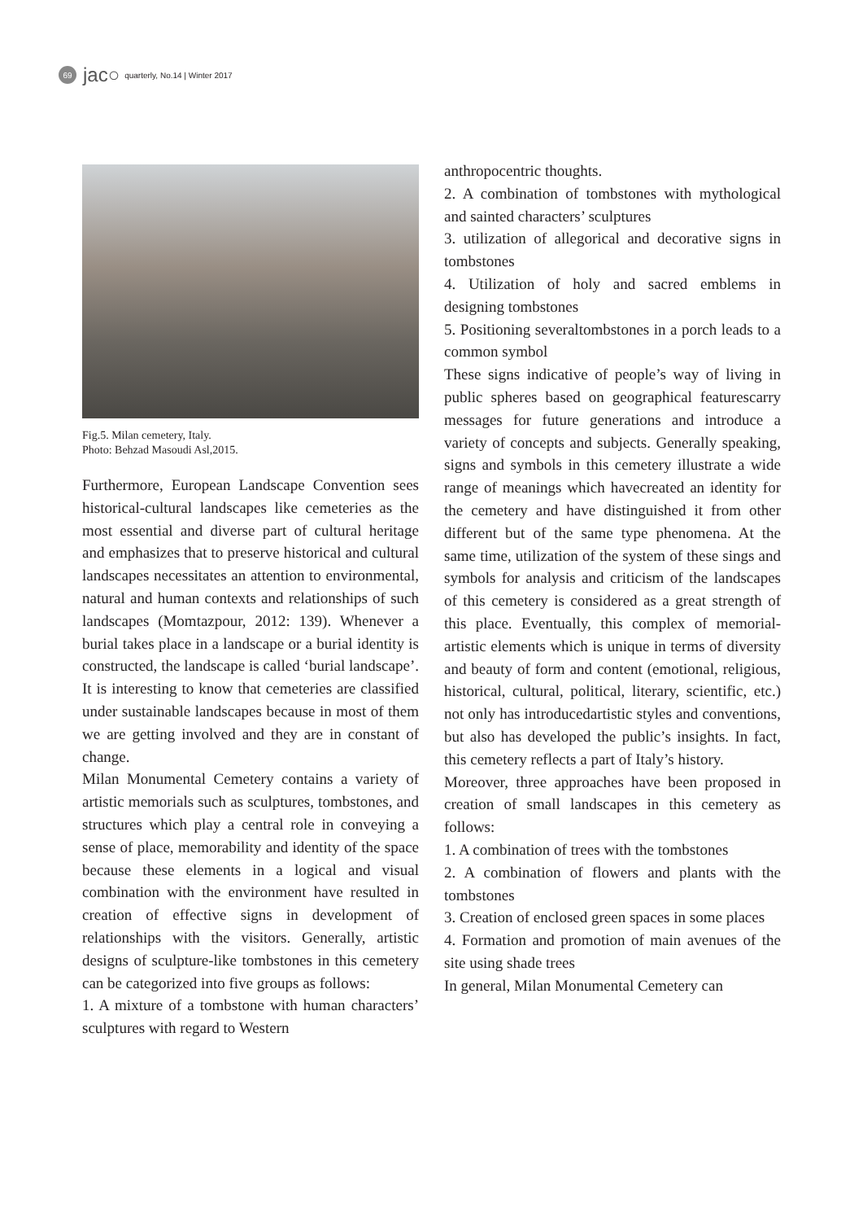69
jac○ quarterly, No.14 | Winter 2017
Fig.5. Milan cemetery, Italy.
Photo: Behzad Masoudi Asl,2015.
Furthermore, European Landscape Convention sees historical-cultural landscapes like cemeteries as the most essential and diverse part of cultural heritage and emphasizes that to preserve historical and cultural landscapes necessitates an attention to environmental, natural and human contexts and relationships of such landscapes (Momtazpour, 2012: 139). Whenever a burial takes place in a landscape or a burial identity is constructed, the landscape is called ‘burial landscape’. It is interesting to know that cemeteries are classified under sustainable landscapes because in most of them we are getting involved and they are in constant of change.
Milan Monumental Cemetery contains a variety of artistic memorials such as sculptures, tombstones, and structures which play a central role in conveying a sense of place, memorability and identity of the space because these elements in a logical and visual combination with the environment have resulted in creation of effective signs in development of relationships with the visitors. Generally, artistic designs of sculpture-like tombstones in this cemetery can be categorized into five groups as follows:
1. A mixture of a tombstone with human characters’ sculptures with regard to Western
anthropocentric thoughts.
2. A combination of tombstones with mythological and sainted characters’ sculptures
3. utilization of allegorical and decorative signs in tombstones
4. Utilization of holy and sacred emblems in designing tombstones
5. Positioning severaltombstones in a porch leads to a common symbol
These signs indicative of people’s way of living in public spheres based on geographical featurescarry messages for future generations and introduce a variety of concepts and subjects. Generally speaking, signs and symbols in this cemetery illustrate a wide range of meanings which havecreated an identity for the cemetery and have distinguished it from other different but of the same type phenomena. At the same time, utilization of the system of these sings and symbols for analysis and criticism of the landscapes of this cemetery is considered as a great strength of this place. Eventually, this complex of memorial-artistic elements which is unique in terms of diversity and beauty of form and content (emotional, religious, historical, cultural, political, literary, scientific, etc.) not only has introducedartistic styles and conventions, but also has developed the public’s insights. In fact, this cemetery reflects a part of Italy’s history.
Moreover, three approaches have been proposed in creation of small landscapes in this cemetery as follows:
1. A combination of trees with the tombstones
2. A combination of flowers and plants with the tombstones
3. Creation of enclosed green spaces in some places
4. Formation and promotion of main avenues of the site using shade trees
In general, Milan Monumental Cemetery can